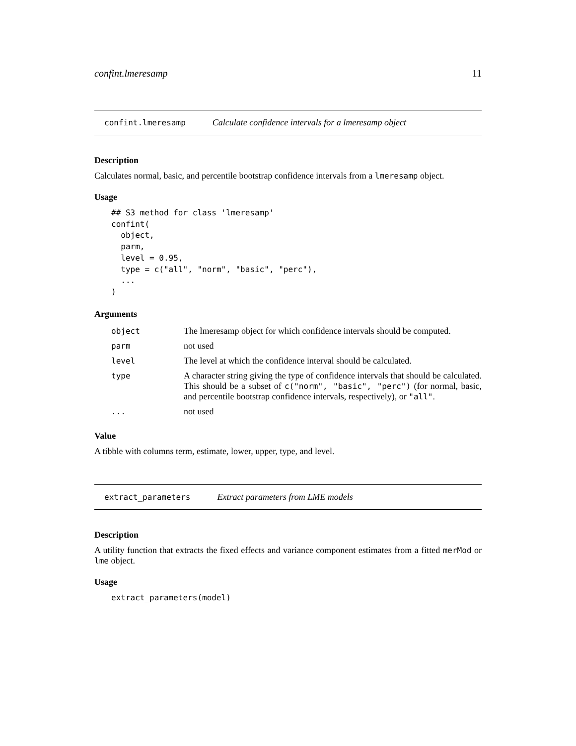confint.lmeresamp 11
confint.lmeresamp Calculate confidence intervals for a lmeresamp object
Description
Calculates normal, basic, and percentile bootstrap confidence intervals from a lmeresamp object.
Usage
## S3 method for class 'lmeresamp'
confint(
  object,
  parm,
  level = 0.95,
  type = c("all", "norm", "basic", "perc"),
  ...
)
Arguments
| object | The lmeresamp object for which confidence intervals should be computed. |
| parm | not used |
| level | The level at which the confidence interval should be calculated. |
| type | A character string giving the type of confidence intervals that should be calculated. This should be a subset of c("norm", "basic", "perc") (for normal, basic, and percentile bootstrap confidence intervals, respectively), or "all" . |
| ... | not used |
Value
A tibble with columns term, estimate, lower, upper, type, and level.
extract_parameters Extract parameters from LME models
Description
A utility function that extracts the fixed effects and variance component estimates from a fitted merMod or lme object.
Usage
extract_parameters(model)